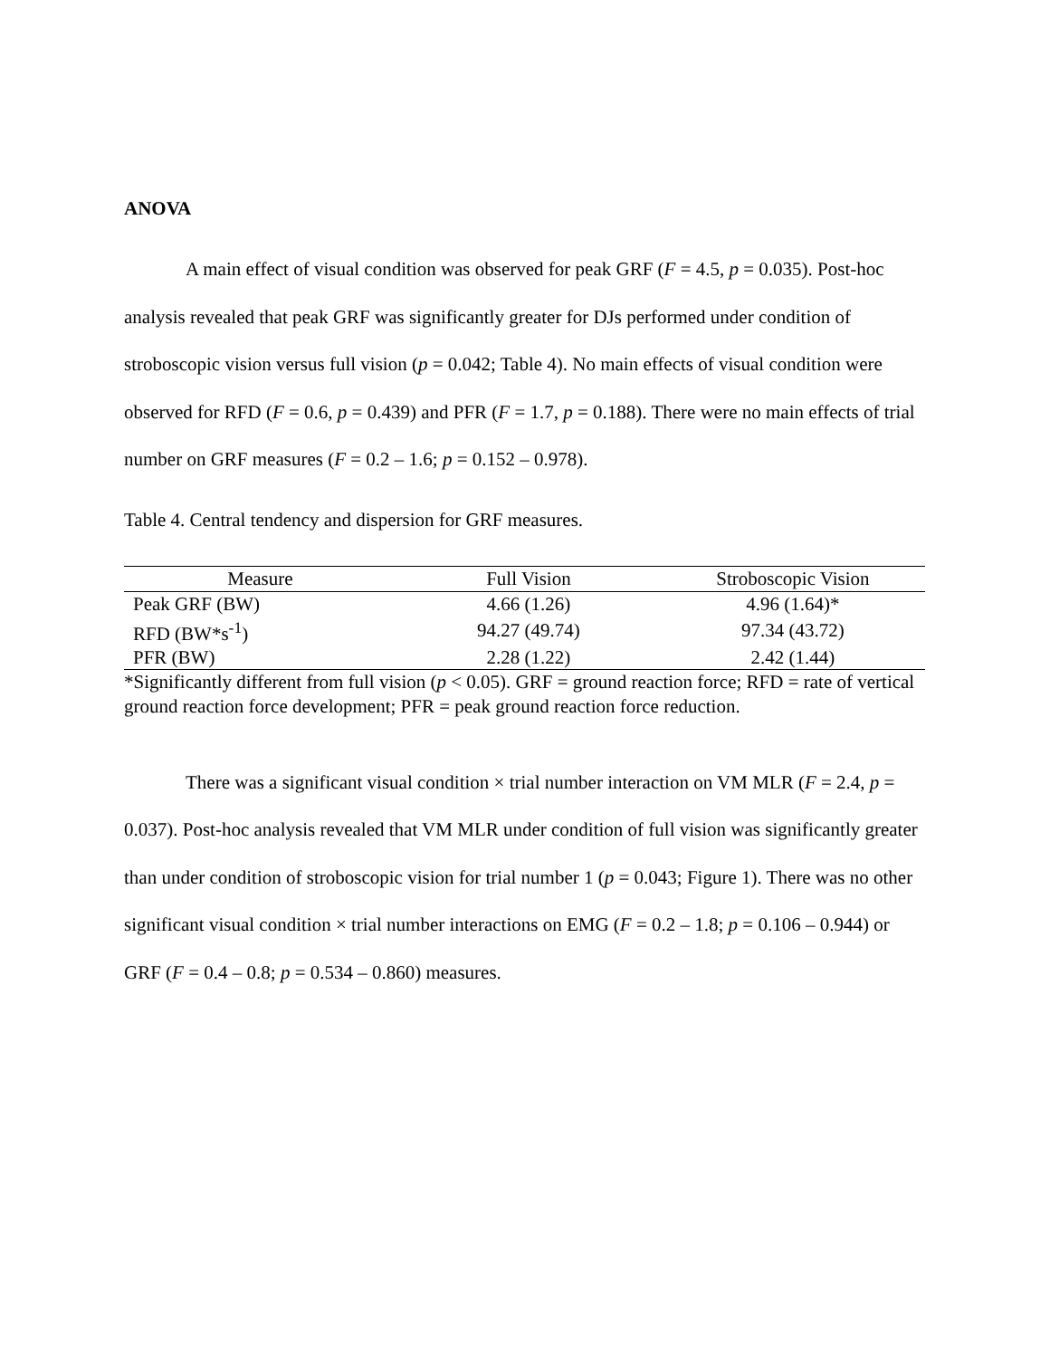ANOVA
A main effect of visual condition was observed for peak GRF (F = 4.5, p = 0.035). Post-hoc analysis revealed that peak GRF was significantly greater for DJs performed under condition of stroboscopic vision versus full vision (p = 0.042; Table 4). No main effects of visual condition were observed for RFD (F = 0.6, p = 0.439) and PFR (F = 1.7, p = 0.188). There were no main effects of trial number on GRF measures (F = 0.2 – 1.6; p = 0.152 – 0.978).
Table 4. Central tendency and dispersion for GRF measures.
| Measure | Full Vision | Stroboscopic Vision |
| --- | --- | --- |
| Peak GRF (BW) | 4.66 (1.26) | 4.96 (1.64)* |
| RFD (BW*s<sup>-1</sup>) | 94.27 (49.74) | 97.34 (43.72) |
| PFR (BW) | 2.28 (1.22) | 2.42 (1.44) |
*Significantly different from full vision (p < 0.05). GRF = ground reaction force; RFD = rate of vertical ground reaction force development; PFR = peak ground reaction force reduction.
There was a significant visual condition × trial number interaction on VM MLR (F = 2.4, p = 0.037). Post-hoc analysis revealed that VM MLR under condition of full vision was significantly greater than under condition of stroboscopic vision for trial number 1 (p = 0.043; Figure 1). There was no other significant visual condition × trial number interactions on EMG (F = 0.2 – 1.8; p = 0.106 – 0.944) or GRF (F = 0.4 – 0.8; p = 0.534 – 0.860) measures.